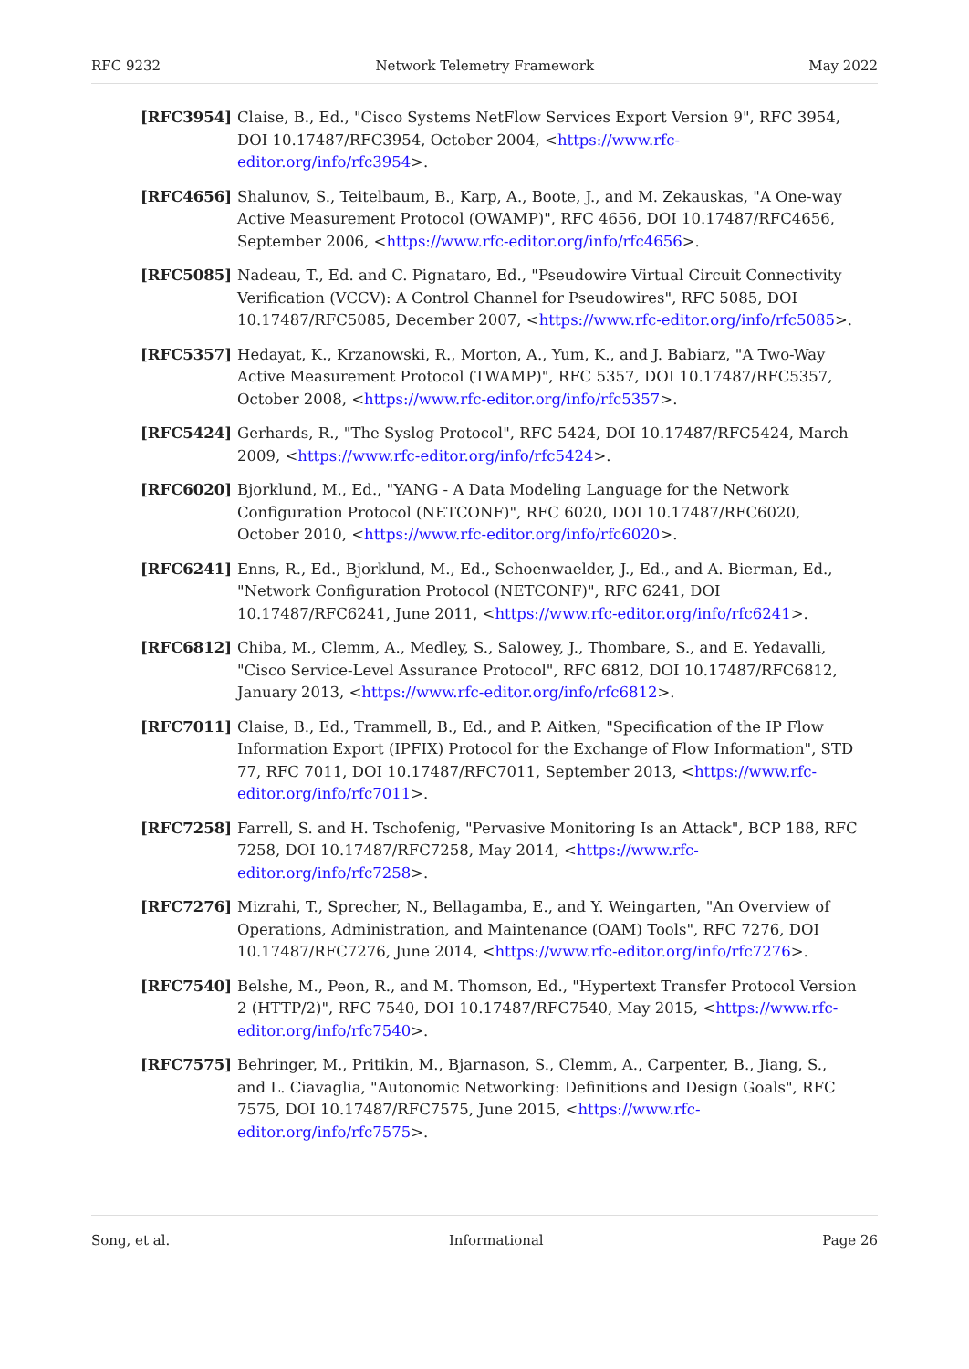RFC 9232 Network Telemetry Framework May 2022
[RFC3954] Claise, B., Ed., "Cisco Systems NetFlow Services Export Version 9", RFC 3954, DOI 10.17487/RFC3954, October 2004, <https://www.rfc-editor.org/info/rfc3954>.
[RFC4656] Shalunov, S., Teitelbaum, B., Karp, A., Boote, J., and M. Zekauskas, "A One-way Active Measurement Protocol (OWAMP)", RFC 4656, DOI 10.17487/RFC4656, September 2006, <https://www.rfc-editor.org/info/rfc4656>.
[RFC5085] Nadeau, T., Ed. and C. Pignataro, Ed., "Pseudowire Virtual Circuit Connectivity Verification (VCCV): A Control Channel for Pseudowires", RFC 5085, DOI 10.17487/RFC5085, December 2007, <https://www.rfc-editor.org/info/rfc5085>.
[RFC5357] Hedayat, K., Krzanowski, R., Morton, A., Yum, K., and J. Babiarz, "A Two-Way Active Measurement Protocol (TWAMP)", RFC 5357, DOI 10.17487/RFC5357, October 2008, <https://www.rfc-editor.org/info/rfc5357>.
[RFC5424] Gerhards, R., "The Syslog Protocol", RFC 5424, DOI 10.17487/RFC5424, March 2009, <https://www.rfc-editor.org/info/rfc5424>.
[RFC6020] Bjorklund, M., Ed., "YANG - A Data Modeling Language for the Network Configuration Protocol (NETCONF)", RFC 6020, DOI 10.17487/RFC6020, October 2010, <https://www.rfc-editor.org/info/rfc6020>.
[RFC6241] Enns, R., Ed., Bjorklund, M., Ed., Schoenwaelder, J., Ed., and A. Bierman, Ed., "Network Configuration Protocol (NETCONF)", RFC 6241, DOI 10.17487/RFC6241, June 2011, <https://www.rfc-editor.org/info/rfc6241>.
[RFC6812] Chiba, M., Clemm, A., Medley, S., Salowey, J., Thombare, S., and E. Yedavalli, "Cisco Service-Level Assurance Protocol", RFC 6812, DOI 10.17487/RFC6812, January 2013, <https://www.rfc-editor.org/info/rfc6812>.
[RFC7011] Claise, B., Ed., Trammell, B., Ed., and P. Aitken, "Specification of the IP Flow Information Export (IPFIX) Protocol for the Exchange of Flow Information", STD 77, RFC 7011, DOI 10.17487/RFC7011, September 2013, <https://www.rfc-editor.org/info/rfc7011>.
[RFC7258] Farrell, S. and H. Tschofenig, "Pervasive Monitoring Is an Attack", BCP 188, RFC 7258, DOI 10.17487/RFC7258, May 2014, <https://www.rfc-editor.org/info/rfc7258>.
[RFC7276] Mizrahi, T., Sprecher, N., Bellagamba, E., and Y. Weingarten, "An Overview of Operations, Administration, and Maintenance (OAM) Tools", RFC 7276, DOI 10.17487/RFC7276, June 2014, <https://www.rfc-editor.org/info/rfc7276>.
[RFC7540] Belshe, M., Peon, R., and M. Thomson, Ed., "Hypertext Transfer Protocol Version 2 (HTTP/2)", RFC 7540, DOI 10.17487/RFC7540, May 2015, <https://www.rfc-editor.org/info/rfc7540>.
[RFC7575] Behringer, M., Pritikin, M., Bjarnason, S., Clemm, A., Carpenter, B., Jiang, S., and L. Ciavaglia, "Autonomic Networking: Definitions and Design Goals", RFC 7575, DOI 10.17487/RFC7575, June 2015, <https://www.rfc-editor.org/info/rfc7575>.
Song, et al. Informational Page 26